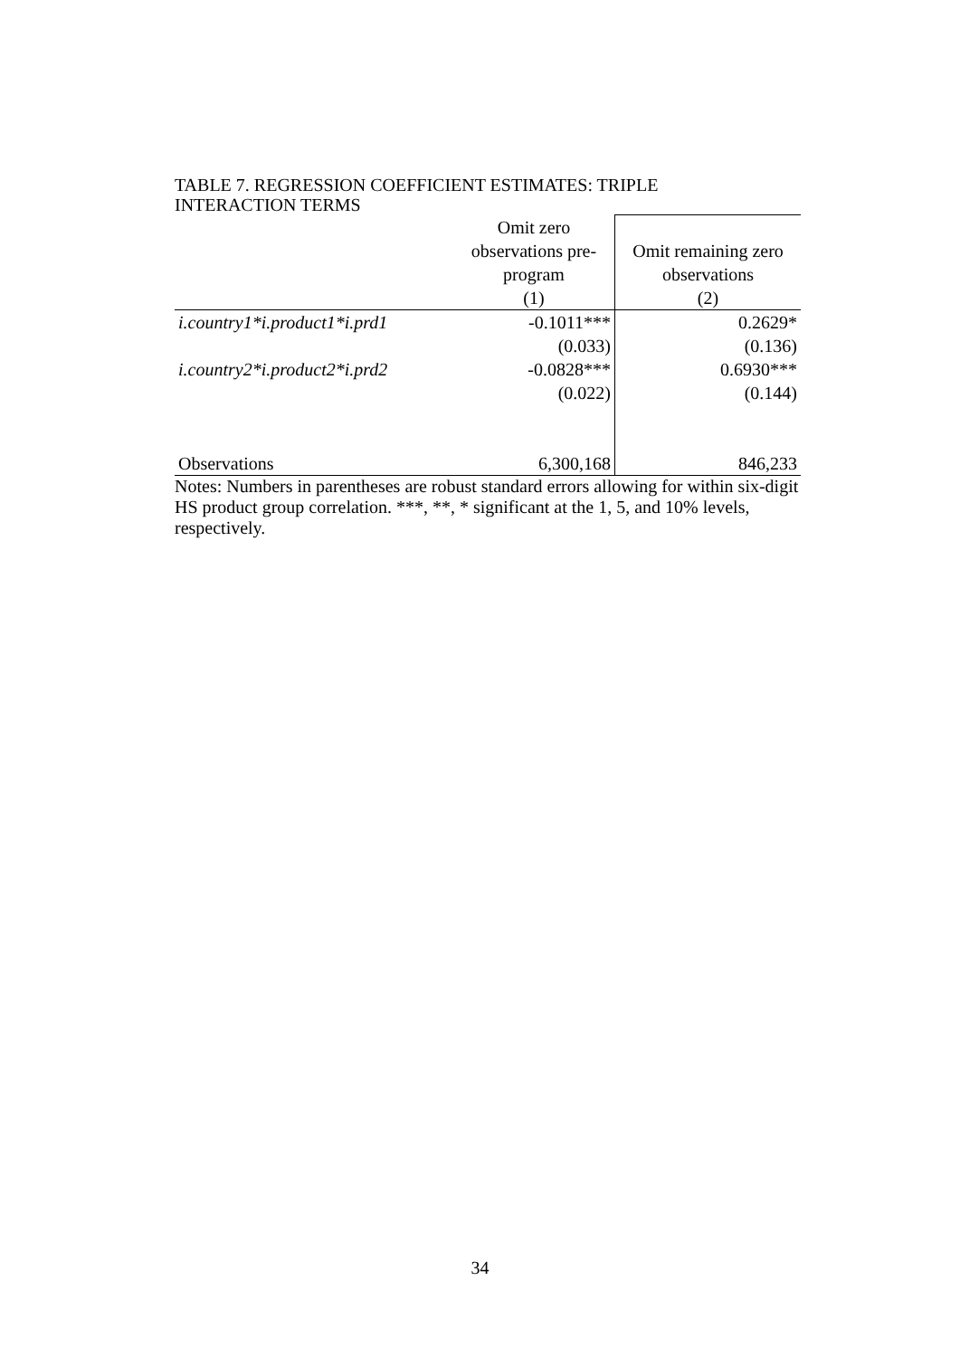TABLE 7. REGRESSION COEFFICIENT ESTIMATES: TRIPLE
INTERACTION TERMS
| | Omit zero observations pre- program | Omit remaining zero observations |
| | (1) | (2) |
| i.country1*i.product1*i.prd1 | -0.1011*** | 0.2629* |
| | (0.033) | (0.136) |
| i.country2*i.product2*i.prd2 | -0.0828*** | 0.6930*** |
| | (0.022) | (0.144) |
| Observations | 6,300,168 | 846,233 |
Notes: Numbers in parentheses are robust standard errors allowing for within six-digit HS product group correlation. ***, **, * significant at the 1, 5, and 10% levels, respectively.
34